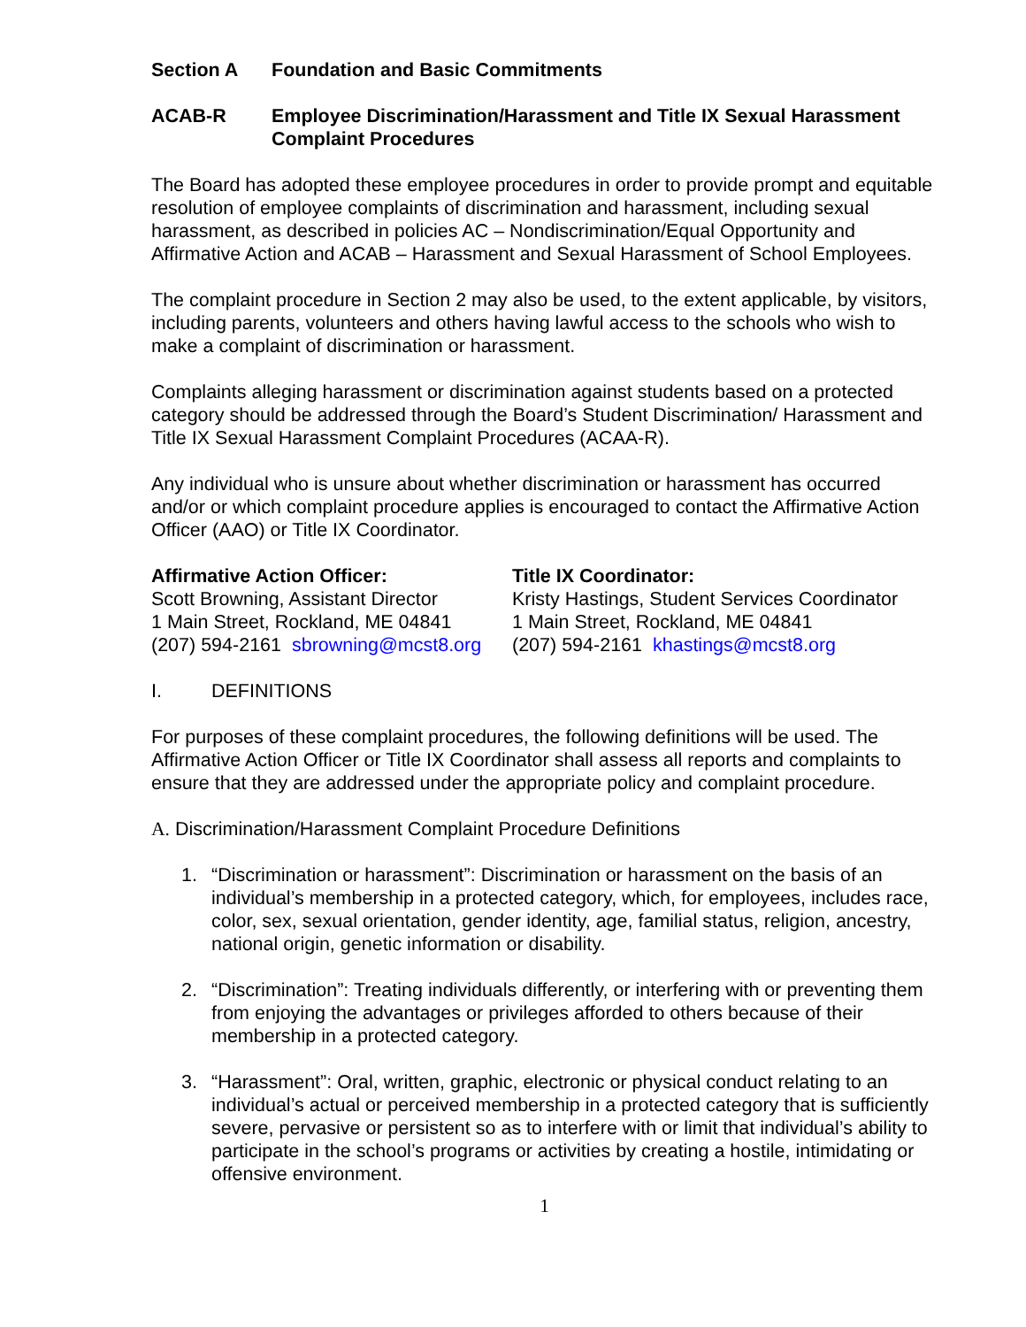Section A Foundation and Basic Commitments
ACAB-R Employee Discrimination/Harassment and Title IX Sexual Harassment Complaint Procedures
The Board has adopted these employee procedures in order to provide prompt and equitable resolution of employee complaints of discrimination and harassment, including sexual harassment, as described in policies AC – Nondiscrimination/Equal Opportunity and Affirmative Action and ACAB – Harassment and Sexual Harassment of School Employees.
The complaint procedure in Section 2 may also be used, to the extent applicable, by visitors, including parents, volunteers and others having lawful access to the schools who wish to make a complaint of discrimination or harassment.
Complaints alleging harassment or discrimination against students based on a protected category should be addressed through the Board’s Student Discrimination/ Harassment and Title IX Sexual Harassment Complaint Procedures (ACAA-R).
Any individual who is unsure about whether discrimination or harassment has occurred and/or or which complaint procedure applies is encouraged to contact the Affirmative Action Officer (AAO) or Title IX Coordinator.
Affirmative Action Officer:
Scott Browning, Assistant Director
1 Main Street, Rockland, ME 04841
(207) 594-2161 sbrowning@mcst8.org
Title IX Coordinator:
Kristy Hastings, Student Services Coordinator
1 Main Street, Rockland, ME 04841
(207) 594-2161 khastings@mcst8.org
I. DEFINITIONS
For purposes of these complaint procedures, the following definitions will be used. The Affirmative Action Officer or Title IX Coordinator shall assess all reports and complaints to ensure that they are addressed under the appropriate policy and complaint procedure.
A. Discrimination/Harassment Complaint Procedure Definitions
1. “Discrimination or harassment”: Discrimination or harassment on the basis of an individual’s membership in a protected category, which, for employees, includes race, color, sex, sexual orientation, gender identity, age, familial status, religion, ancestry, national origin, genetic information or disability.
2. “Discrimination”: Treating individuals differently, or interfering with or preventing them from enjoying the advantages or privileges afforded to others because of their membership in a protected category.
3. “Harassment”: Oral, written, graphic, electronic or physical conduct relating to an individual’s actual or perceived membership in a protected category that is sufficiently severe, pervasive or persistent so as to interfere with or limit that individual’s ability to participate in the school’s programs or activities by creating a hostile, intimidating or offensive environment.
1